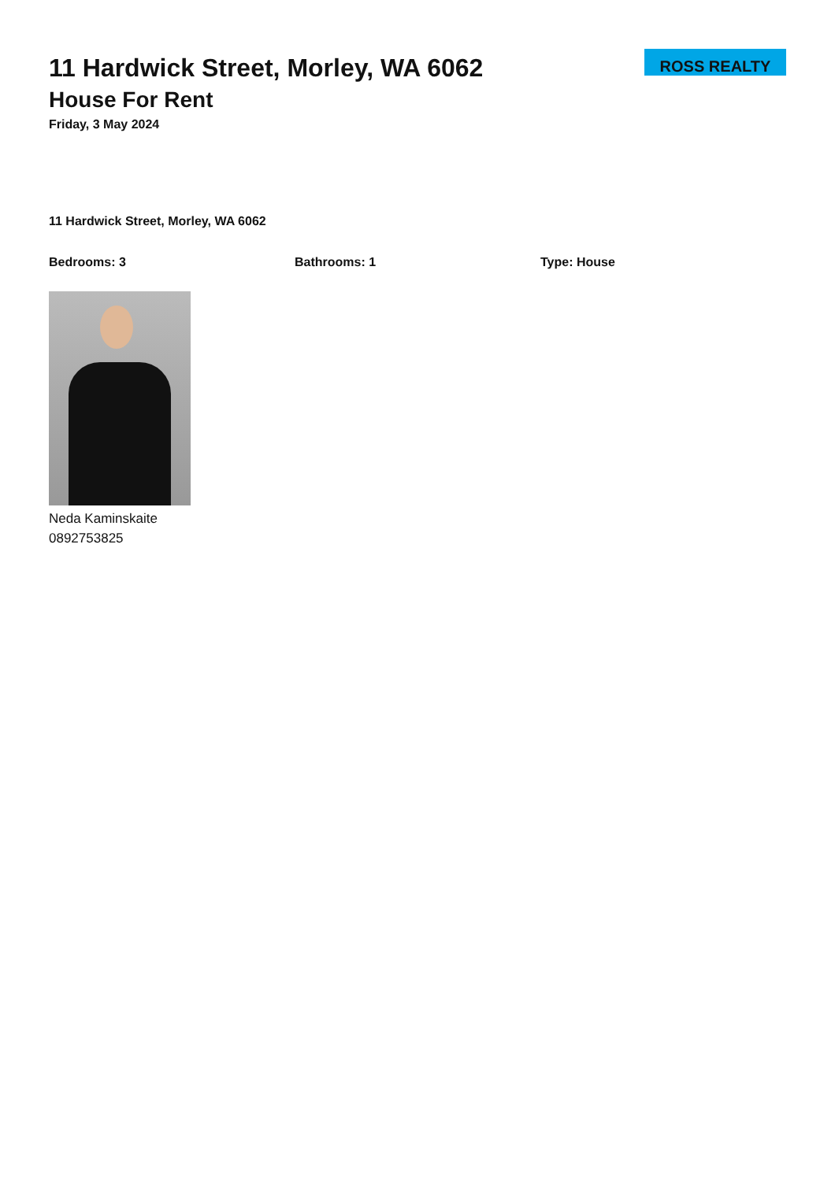11 Hardwick Street, Morley, WA 6062
House For Rent
Friday, 3 May 2024
ROSS REALTY
11 Hardwick Street, Morley, WA 6062
Bedrooms: 3 Bathrooms: 1 Type: House
Neda Kaminskaite
0892753825